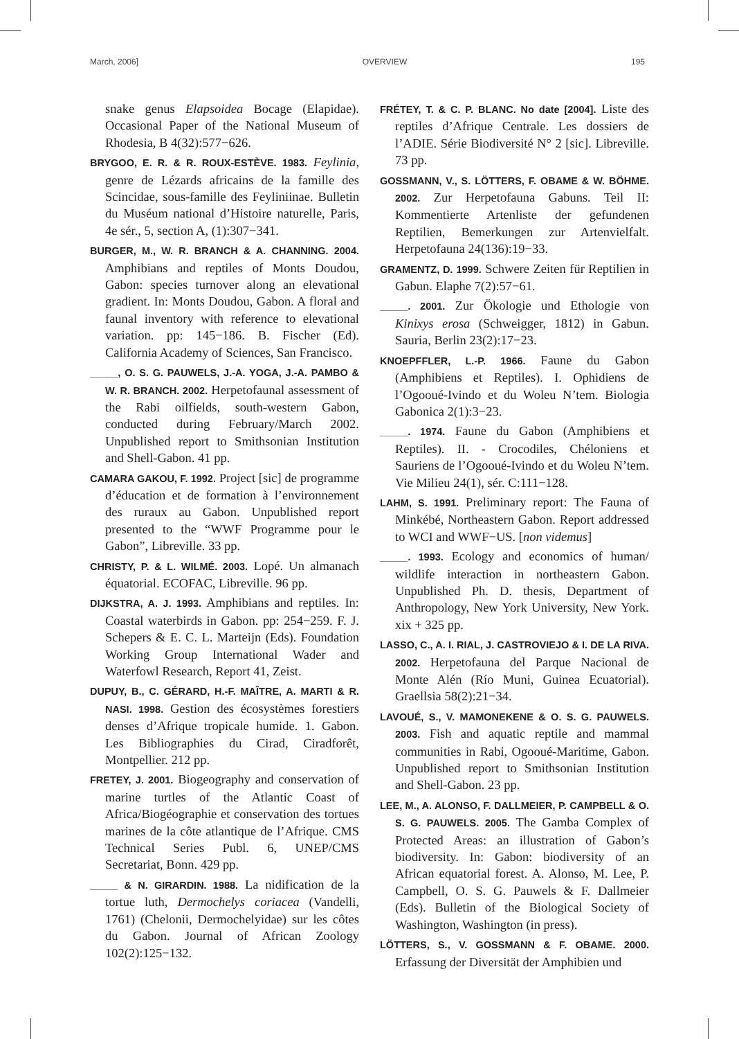March, 2006] OVERVIEW 195
snake genus Elapsoidea Bocage (Elapidae). Occasional Paper of the National Museum of Rhodesia, B 4(32):577−626.
BRYGOO, E. R. & R. ROUX-ESTÈVE. 1983. Feylinia, genre de Lézards africains de la famille des Scincidae, sous-famille des Feyliniinae. Bulletin du Muséum national d’Histoire naturelle, Paris, 4e sér., 5, section A, (1):307−341.
BURGER, M., W. R. BRANCH & A. CHANNING. 2004. Amphibians and reptiles of Monts Doudou, Gabon: species turnover along an elevational gradient. In: Monts Doudou, Gabon. A floral and faunal inventory with reference to elevational variation. pp: 145−186. B. Fischer (Ed). California Academy of Sciences, San Francisco.
_____, O. S. G. PAUWELS, J.-A. YOGA, J.-A. PAMBO & W. R. BRANCH. 2002. Herpetofaunal assessment of the Rabi oilfields, south-western Gabon, conducted during February/March 2002. Unpublished report to Smithsonian Institution and Shell-Gabon. 41 pp.
CAMARA GAKOU, F. 1992. Project [sic] de programme d’éducation et de formation à l’environnement des ruraux au Gabon. Unpublished report presented to the “WWF Programme pour le Gabon”, Libreville. 33 pp.
CHRISTY, P. & L. WILMÉ. 2003. Lopé. Un almanach équatorial. ECOFAC, Libreville. 96 pp.
DIJKSTRA, A. J. 1993. Amphibians and reptiles. In: Coastal waterbirds in Gabon. pp: 254−259. F. J. Schepers & E. C. L. Marteijn (Eds). Foundation Working Group International Wader and Waterfowl Research, Report 41, Zeist.
DUPUY, B., C. GÉRARD, H.-F. MAÎTRE, A. MARTI & R. NASI. 1998. Gestion des écosystèmes forestiers denses d’Afrique tropicale humide. 1. Gabon. Les Bibliographies du Cirad, Ciradforêt, Montpellier. 212 pp.
FRETEY, J. 2001. Biogeography and conservation of marine turtles of the Atlantic Coast of Africa/Biogéographie et conservation des tortues marines de la côte atlantique de l’Afrique. CMS Technical Series Publ. 6, UNEP/CMS Secretariat, Bonn. 429 pp.
_____ & N. GIRARDIN. 1988. La nidification de la tortue luth, Dermochelys coriacea (Vandelli, 1761) (Chelonii, Dermochelyidae) sur les côtes du Gabon. Journal of African Zoology 102(2):125−132.
FRÉTEY, T. & C. P. BLANC. No date [2004]. Liste des reptiles d’Afrique Centrale. Les dossiers de l’ADIE. Série Biodiversité N° 2 [sic]. Libreville. 73 pp.
GOSSMANN, V., S. LÖTTERS, F. OBAME & W. BÖHME. 2002. Zur Herpetofauna Gabuns. Teil II: Kommentierte Artenliste der gefundenen Reptilien, Bemerkungen zur Artenvielfalt. Herpetofauna 24(136):19−33.
GRAMENTZ, D. 1999. Schwere Zeiten für Reptilien in Gabun. Elaphe 7(2):57−61.
_____. 2001. Zur Ökologie und Ethologie von Kinixys erosa (Schweigger, 1812) in Gabun. Sauria, Berlin 23(2):17−23.
KNOEPFFLER, L.-P. 1966. Faune du Gabon (Amphibiens et Reptiles). I. Ophidiens de l’Ogooué-Ivindo et du Woleu N’tem. Biologia Gabonica 2(1):3−23.
_____. 1974. Faune du Gabon (Amphibiens et Reptiles). II. - Crocodiles, Chéloniens et Sauriens de l’Ogooué-Ivindo et du Woleu N’tem. Vie Milieu 24(1), sér. C:111−128.
LAHM, S. 1991. Preliminary report: The Fauna of Minkébé, Northeastern Gabon. Report addressed to WCI and WWF−US. [non videmus]
_____. 1993. Ecology and economics of human/ wildlife interaction in northeastern Gabon. Unpublished Ph. D. thesis, Department of Anthropology, New York University, New York. xix + 325 pp.
LASSO, C., A. I. RIAL, J. CASTROVIEJO & I. DE LA RIVA. 2002. Herpetofauna del Parque Nacional de Monte Alén (Río Muni, Guinea Ecuatorial). Graellsia 58(2):21−34.
LAVOUÉ, S., V. MAMONEKENE & O. S. G. PAUWELS. 2003. Fish and aquatic reptile and mammal communities in Rabi, Ogooué-Maritime, Gabon. Unpublished report to Smithsonian Institution and Shell-Gabon. 23 pp.
LEE, M., A. ALONSO, F. DALLMEIER, P. CAMPBELL & O. S. G. PAUWELS. 2005. The Gamba Complex of Protected Areas: an illustration of Gabon’s biodiversity. In: Gabon: biodiversity of an African equatorial forest. A. Alonso, M. Lee, P. Campbell, O. S. G. Pauwels & F. Dallmeier (Eds). Bulletin of the Biological Society of Washington, Washington (in press).
LÖTTERS, S., V. GOSSMANN & F. OBAME. 2000. Erfassung der Diversität der Amphibien und